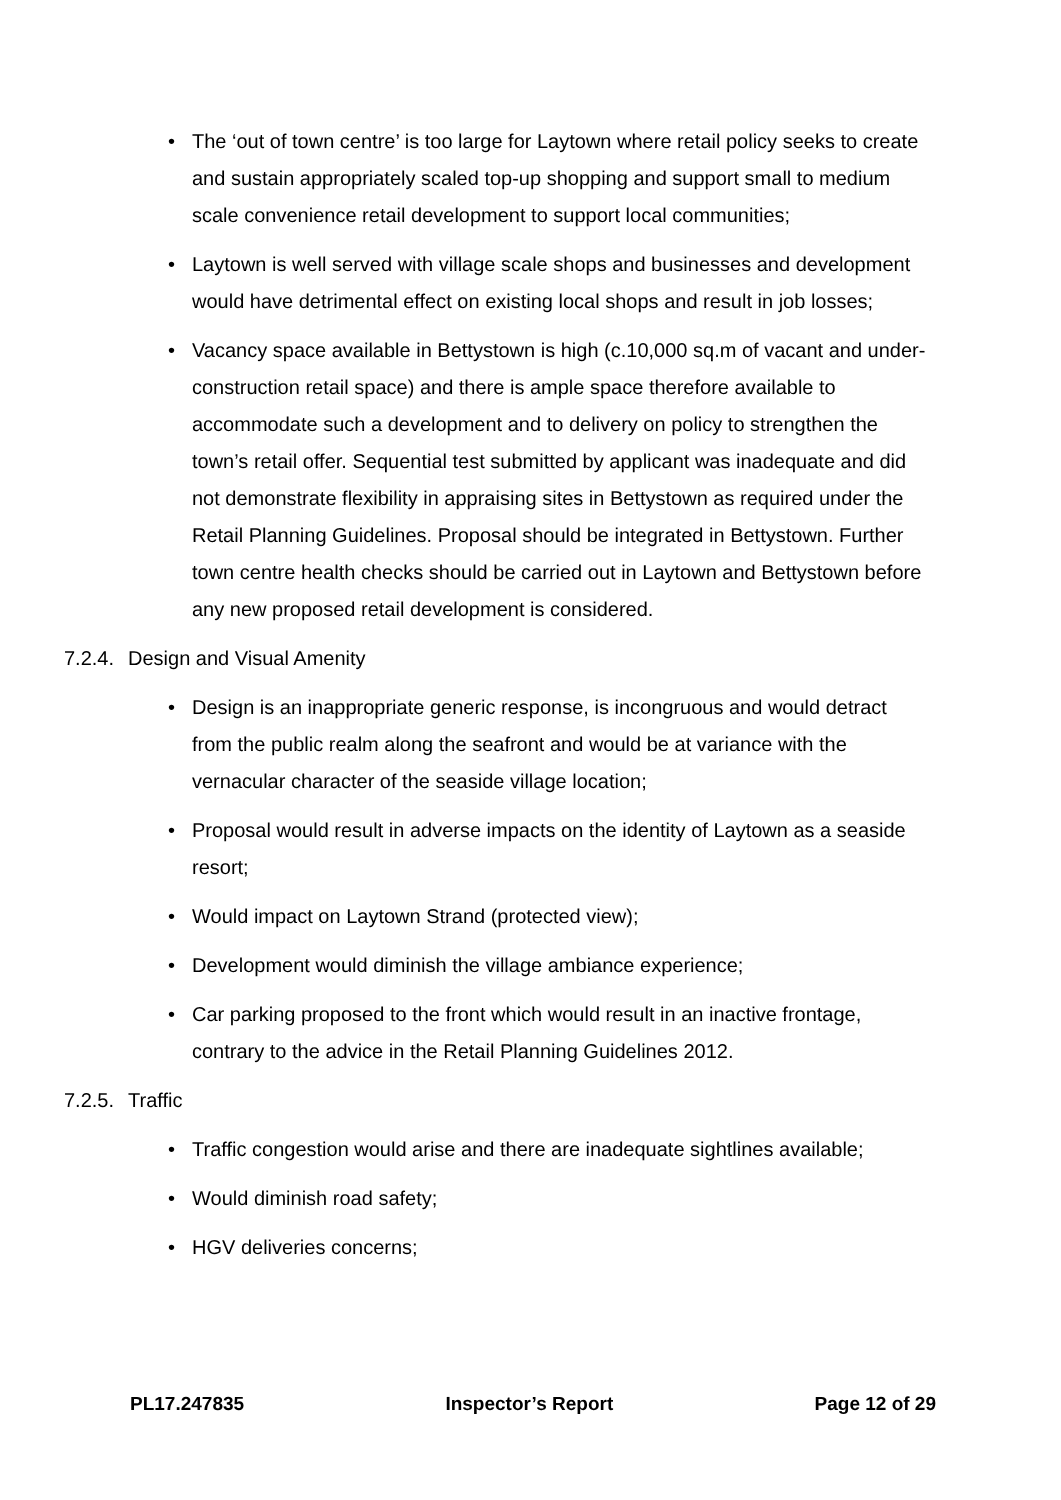• The ‘out of town centre’ is too large for Laytown where retail policy seeks to create and sustain appropriately scaled top-up shopping and support small to medium scale convenience retail development to support local communities;
• Laytown is well served with village scale shops and businesses and development would have detrimental effect on existing local shops and result in job losses;
• Vacancy space available in Bettystown is high (c.10,000 sq.m of vacant and under-construction retail space) and there is ample space therefore available to accommodate such a development and to delivery on policy to strengthen the town’s retail offer. Sequential test submitted by applicant was inadequate and did not demonstrate flexibility in appraising sites in Bettystown as required under the Retail Planning Guidelines. Proposal should be integrated in Bettystown. Further town centre health checks should be carried out in Laytown and Bettystown before any new proposed retail development is considered.
7.2.4. Design and Visual Amenity
• Design is an inappropriate generic response, is incongruous and would detract from the public realm along the seafront and would be at variance with the vernacular character of the seaside village location;
• Proposal would result in adverse impacts on the identity of Laytown as a seaside resort;
• Would impact on Laytown Strand (protected view);
• Development would diminish the village ambiance experience;
• Car parking proposed to the front which would result in an inactive frontage, contrary to the advice in the Retail Planning Guidelines 2012.
7.2.5. Traffic
• Traffic congestion would arise and there are inadequate sightlines available;
• Would diminish road safety;
• HGV deliveries concerns;
PL17.247835 Inspector’s Report Page 12 of 29